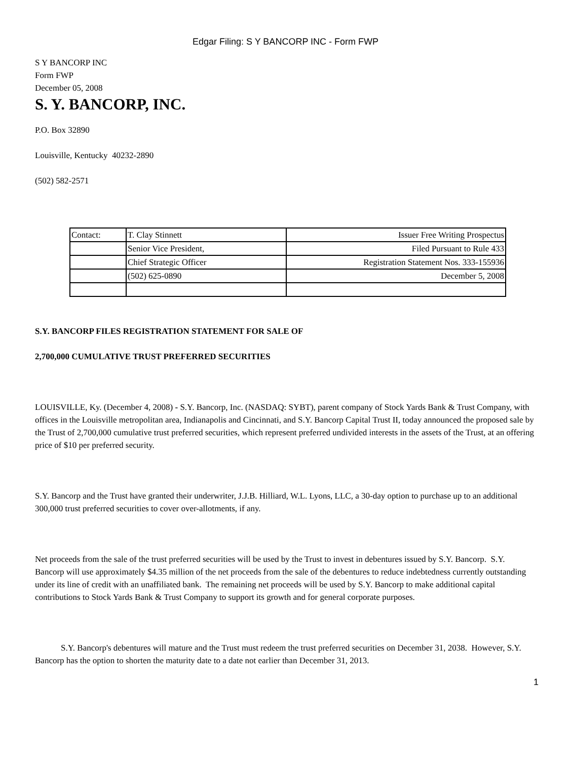Edgar Filing: S Y BANCORP INC - Form FWP
S Y BANCORP INC
Form FWP
December 05, 2008
S. Y. BANCORP, INC.
P.O. Box 32890
Louisville, Kentucky 40232-2890
(502) 582-2571
| Contact: | T. Clay Stinnett | Issuer Free Writing Prospectus |
| | Senior Vice President, | Filed Pursuant to Rule 433 |
| | Chief Strategic Officer | Registration Statement Nos. 333-155936 |
| | (502) 625-0890 | December 5, 2008 |
S.Y. BANCORP FILES REGISTRATION STATEMENT FOR SALE OF
2,700,000 CUMULATIVE TRUST PREFERRED SECURITIES
LOUISVILLE, Ky. (December 4, 2008) - S.Y. Bancorp, Inc. (NASDAQ: SYBT), parent company of Stock Yards Bank & Trust Company, with offices in the Louisville metropolitan area, Indianapolis and Cincinnati, and S.Y. Bancorp Capital Trust II, today announced the proposed sale by the Trust of 2,700,000 cumulative trust preferred securities, which represent preferred undivided interests in the assets of the Trust, at an offering price of $10 per preferred security.
S.Y. Bancorp and the Trust have granted their underwriter, J.J.B. Hilliard, W.L. Lyons, LLC, a 30-day option to purchase up to an additional 300,000 trust preferred securities to cover over-allotments, if any.
Net proceeds from the sale of the trust preferred securities will be used by the Trust to invest in debentures issued by S.Y. Bancorp. S.Y. Bancorp will use approximately $4.35 million of the net proceeds from the sale of the debentures to reduce indebtedness currently outstanding under its line of credit with an unaffiliated bank. The remaining net proceeds will be used by S.Y. Bancorp to make additional capital contributions to Stock Yards Bank & Trust Company to support its growth and for general corporate purposes.
S.Y. Bancorp's debentures will mature and the Trust must redeem the trust preferred securities on December 31, 2038. However, S.Y. Bancorp has the option to shorten the maturity date to a date not earlier than December 31, 2013.
1